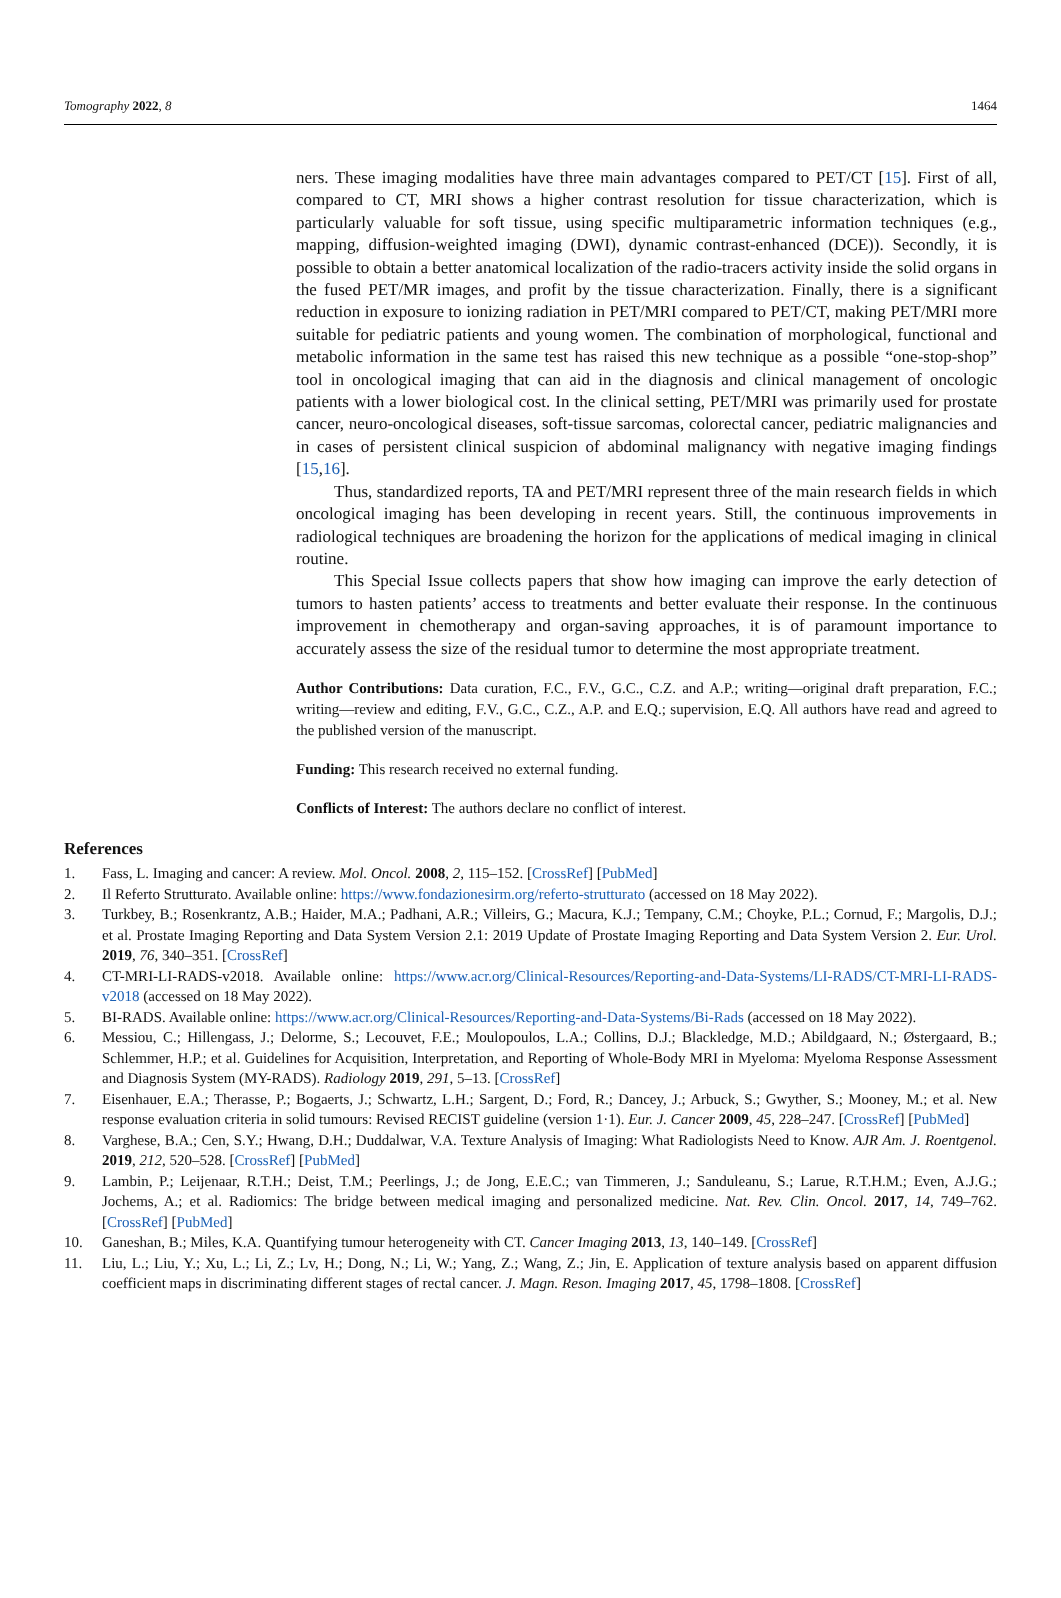Tomography 2022, 8 1464
ners. These imaging modalities have three main advantages compared to PET/CT [15]. First of all, compared to CT, MRI shows a higher contrast resolution for tissue characterization, which is particularly valuable for soft tissue, using specific multiparametric information techniques (e.g., mapping, diffusion-weighted imaging (DWI), dynamic contrast-enhanced (DCE)). Secondly, it is possible to obtain a better anatomical localization of the radio-tracers activity inside the solid organs in the fused PET/MR images, and profit by the tissue characterization. Finally, there is a significant reduction in exposure to ionizing radiation in PET/MRI compared to PET/CT, making PET/MRI more suitable for pediatric patients and young women. The combination of morphological, functional and metabolic information in the same test has raised this new technique as a possible “one-stop-shop” tool in oncological imaging that can aid in the diagnosis and clinical management of oncologic patients with a lower biological cost. In the clinical setting, PET/MRI was primarily used for prostate cancer, neuro-oncological diseases, soft-tissue sarcomas, colorectal cancer, pediatric malignancies and in cases of persistent clinical suspicion of abdominal malignancy with negative imaging findings [15,16].
Thus, standardized reports, TA and PET/MRI represent three of the main research fields in which oncological imaging has been developing in recent years. Still, the continuous improvements in radiological techniques are broadening the horizon for the applications of medical imaging in clinical routine.
This Special Issue collects papers that show how imaging can improve the early detection of tumors to hasten patients’ access to treatments and better evaluate their response. In the continuous improvement in chemotherapy and organ-saving approaches, it is of paramount importance to accurately assess the size of the residual tumor to determine the most appropriate treatment.
Author Contributions: Data curation, F.C., F.V., G.C., C.Z. and A.P.; writing—original draft preparation, F.C.; writing—review and editing, F.V., G.C., C.Z., A.P. and E.Q.; supervision, E.Q. All authors have read and agreed to the published version of the manuscript.
Funding: This research received no external funding.
Conflicts of Interest: The authors declare no conflict of interest.
References
1. Fass, L. Imaging and cancer: A review. Mol. Oncol. 2008, 2, 115–152. [CrossRef] [PubMed]
2. Il Referto Strutturato. Available online: https://www.fondazionesirm.org/referto-strutturato (accessed on 18 May 2022).
3. Turkbey, B.; Rosenkrantz, A.B.; Haider, M.A.; Padhani, A.R.; Villeirs, G.; Macura, K.J.; Tempany, C.M.; Choyke, P.L.; Cornud, F.; Margolis, D.J.; et al. Prostate Imaging Reporting and Data System Version 2.1: 2019 Update of Prostate Imaging Reporting and Data System Version 2. Eur. Urol. 2019, 76, 340–351. [CrossRef]
4. CT-MRI-LI-RADS-v2018. Available online: https://www.acr.org/Clinical-Resources/Reporting-and-Data-Systems/LI-RADS/CT-MRI-LI-RADS-v2018 (accessed on 18 May 2022).
5. BI-RADS. Available online: https://www.acr.org/Clinical-Resources/Reporting-and-Data-Systems/Bi-Rads (accessed on 18 May 2022).
6. Messiou, C.; Hillengass, J.; Delorme, S.; Lecouvet, F.E.; Moulopoulos, L.A.; Collins, D.J.; Blackledge, M.D.; Abildgaard, N.; Østergaard, B.; Schlemmer, H.P.; et al. Guidelines for Acquisition, Interpretation, and Reporting of Whole-Body MRI in Myeloma: Myeloma Response Assessment and Diagnosis System (MY-RADS). Radiology 2019, 291, 5–13. [CrossRef]
7. Eisenhauer, E.A.; Therasse, P.; Bogaerts, J.; Schwartz, L.H.; Sargent, D.; Ford, R.; Dancey, J.; Arbuck, S.; Gwyther, S.; Mooney, M.; et al. New response evaluation criteria in solid tumours: Revised RECIST guideline (version 1·1). Eur. J. Cancer 2009, 45, 228–247. [CrossRef] [PubMed]
8. Varghese, B.A.; Cen, S.Y.; Hwang, D.H.; Duddalwar, V.A. Texture Analysis of Imaging: What Radiologists Need to Know. AJR Am. J. Roentgenol. 2019, 212, 520–528. [CrossRef] [PubMed]
9. Lambin, P.; Leijenaar, R.T.H.; Deist, T.M.; Peerlings, J.; de Jong, E.E.C.; van Timmeren, J.; Sanduleanu, S.; Larue, R.T.H.M.; Even, A.J.G.; Jochems, A.; et al. Radiomics: The bridge between medical imaging and personalized medicine. Nat. Rev. Clin. Oncol. 2017, 14, 749–762. [CrossRef] [PubMed]
10. Ganeshan, B.; Miles, K.A. Quantifying tumour heterogeneity with CT. Cancer Imaging 2013, 13, 140–149. [CrossRef]
11. Liu, L.; Liu, Y.; Xu, L.; Li, Z.; Lv, H.; Dong, N.; Li, W.; Yang, Z.; Wang, Z.; Jin, E. Application of texture analysis based on apparent diffusion coefficient maps in discriminating different stages of rectal cancer. J. Magn. Reson. Imaging 2017, 45, 1798–1808. [CrossRef]